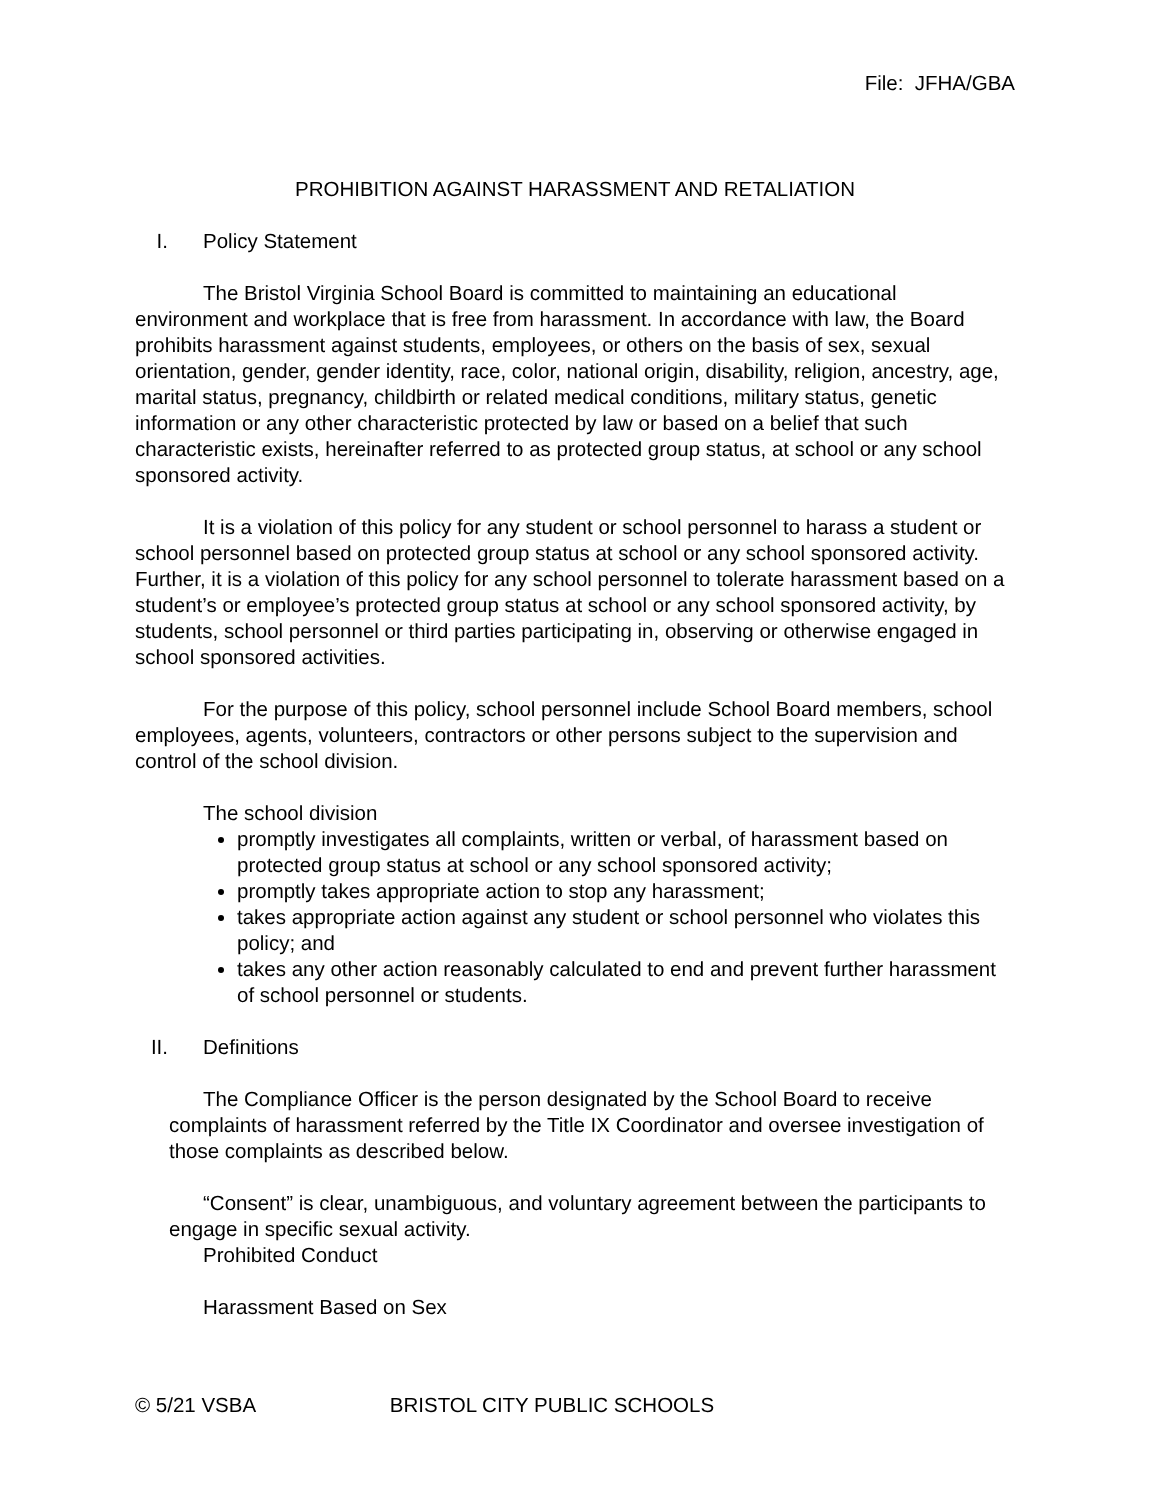File: JFHA/GBA
PROHIBITION AGAINST HARASSMENT AND RETALIATION
I. Policy Statement
The Bristol Virginia School Board is committed to maintaining an educational environment and workplace that is free from harassment. In accordance with law, the Board prohibits harassment against students, employees, or others on the basis of sex, sexual orientation, gender, gender identity, race, color, national origin, disability, religion, ancestry, age, marital status, pregnancy, childbirth or related medical conditions, military status, genetic information or any other characteristic protected by law or based on a belief that such characteristic exists, hereinafter referred to as protected group status, at school or any school sponsored activity.
It is a violation of this policy for any student or school personnel to harass a student or school personnel based on protected group status at school or any school sponsored activity. Further, it is a violation of this policy for any school personnel to tolerate harassment based on a student’s or employee’s protected group status at school or any school sponsored activity, by students, school personnel or third parties participating in, observing or otherwise engaged in school sponsored activities.
For the purpose of this policy, school personnel include School Board members, school employees, agents, volunteers, contractors or other persons subject to the supervision and control of the school division.
The school division
promptly investigates all complaints, written or verbal, of harassment based on protected group status at school or any school sponsored activity;
promptly takes appropriate action to stop any harassment;
takes appropriate action against any student or school personnel who violates this policy; and
takes any other action reasonably calculated to end and prevent further harassment of school personnel or students.
II. Definitions
The Compliance Officer is the person designated by the School Board to receive complaints of harassment referred by the Title IX Coordinator and oversee investigation of those complaints as described below.
“Consent” is clear, unambiguous, and voluntary agreement between the participants to engage in specific sexual activity.
Prohibited Conduct
Harassment Based on Sex
© 5/21 VSBA BRISTOL CITY PUBLIC SCHOOLS